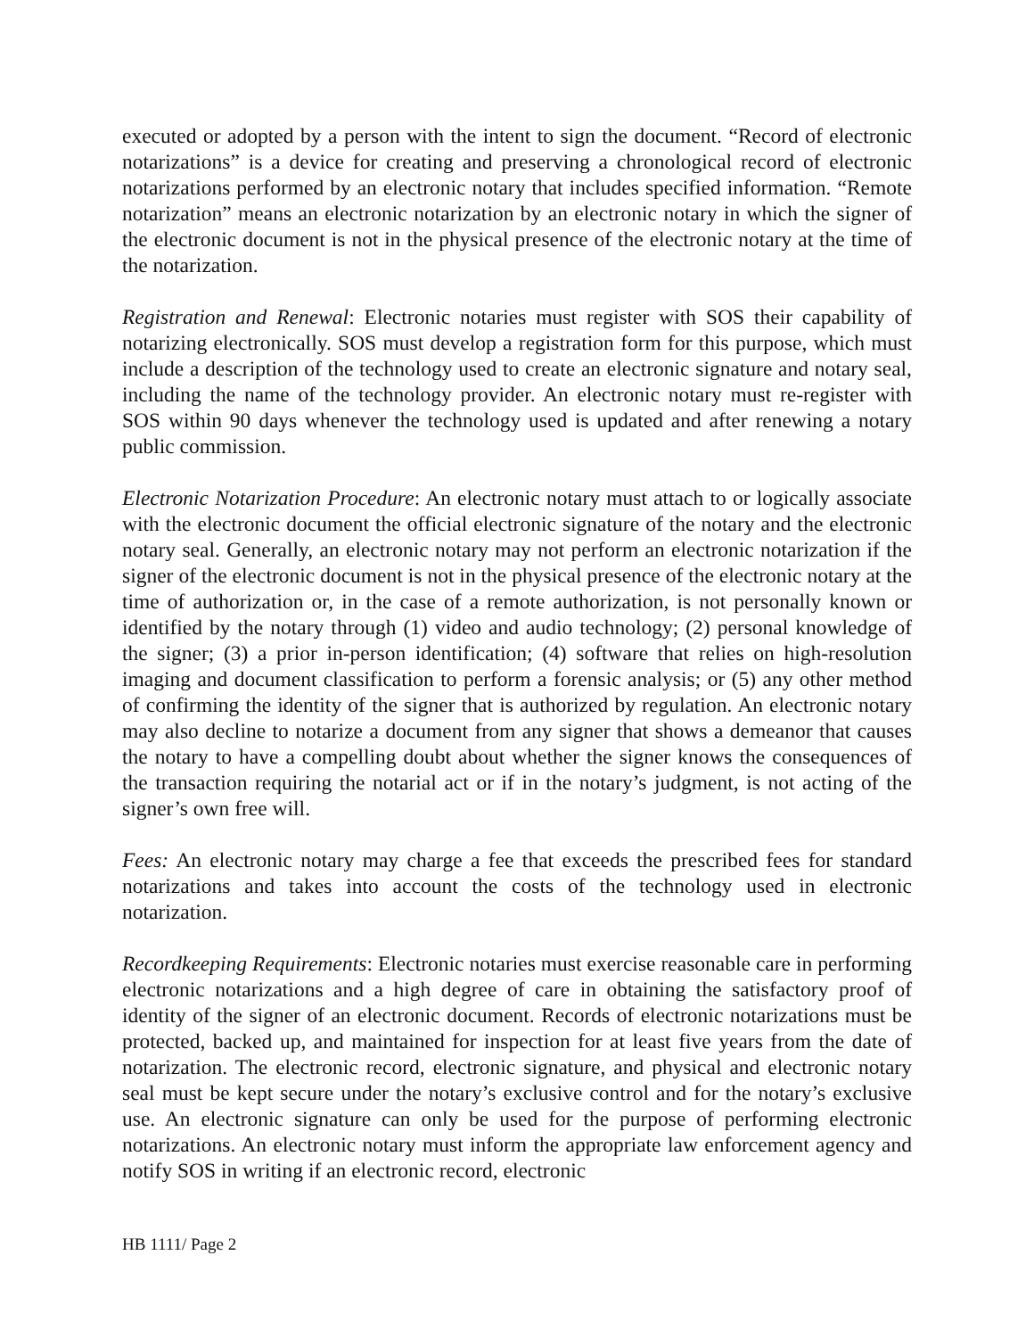executed or adopted by a person with the intent to sign the document. “Record of electronic notarizations” is a device for creating and preserving a chronological record of electronic notarizations performed by an electronic notary that includes specified information. “Remote notarization” means an electronic notarization by an electronic notary in which the signer of the electronic document is not in the physical presence of the electronic notary at the time of the notarization.
Registration and Renewal: Electronic notaries must register with SOS their capability of notarizing electronically. SOS must develop a registration form for this purpose, which must include a description of the technology used to create an electronic signature and notary seal, including the name of the technology provider. An electronic notary must re-register with SOS within 90 days whenever the technology used is updated and after renewing a notary public commission.
Electronic Notarization Procedure: An electronic notary must attach to or logically associate with the electronic document the official electronic signature of the notary and the electronic notary seal. Generally, an electronic notary may not perform an electronic notarization if the signer of the electronic document is not in the physical presence of the electronic notary at the time of authorization or, in the case of a remote authorization, is not personally known or identified by the notary through (1) video and audio technology; (2) personal knowledge of the signer; (3) a prior in-person identification; (4) software that relies on high-resolution imaging and document classification to perform a forensic analysis; or (5) any other method of confirming the identity of the signer that is authorized by regulation. An electronic notary may also decline to notarize a document from any signer that shows a demeanor that causes the notary to have a compelling doubt about whether the signer knows the consequences of the transaction requiring the notarial act or if in the notary’s judgment, is not acting of the signer’s own free will.
Fees: An electronic notary may charge a fee that exceeds the prescribed fees for standard notarizations and takes into account the costs of the technology used in electronic notarization.
Recordkeeping Requirements: Electronic notaries must exercise reasonable care in performing electronic notarizations and a high degree of care in obtaining the satisfactory proof of identity of the signer of an electronic document. Records of electronic notarizations must be protected, backed up, and maintained for inspection for at least five years from the date of notarization. The electronic record, electronic signature, and physical and electronic notary seal must be kept secure under the notary’s exclusive control and for the notary’s exclusive use. An electronic signature can only be used for the purpose of performing electronic notarizations. An electronic notary must inform the appropriate law enforcement agency and notify SOS in writing if an electronic record, electronic
HB 1111/ Page 2